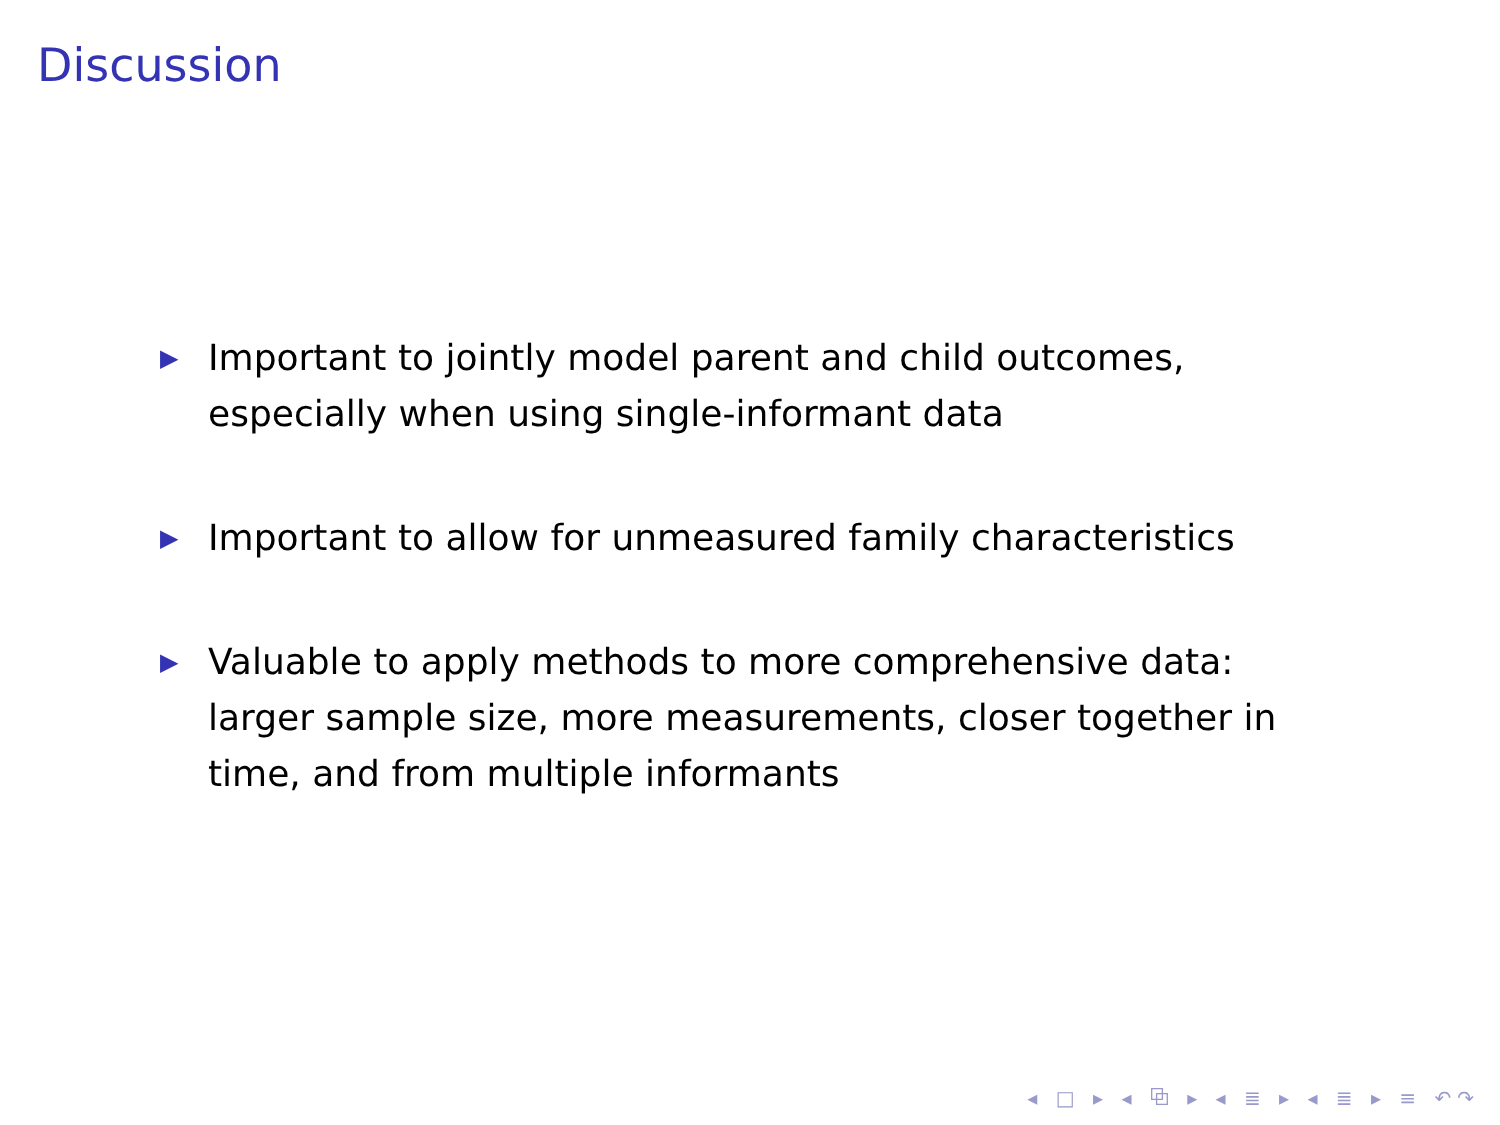Discussion
▶ Important to jointly model parent and child outcomes, especially when using single-informant data
▶ Important to allow for unmeasured family characteristics
▶ Valuable to apply methods to more comprehensive data: larger sample size, more measurements, closer together in time, and from multiple informants
◂ □ ▸ ◂ ⧉ ▸ ◂ ≣ ▸ ◂ ≣ ▸ ≡ ↶↷